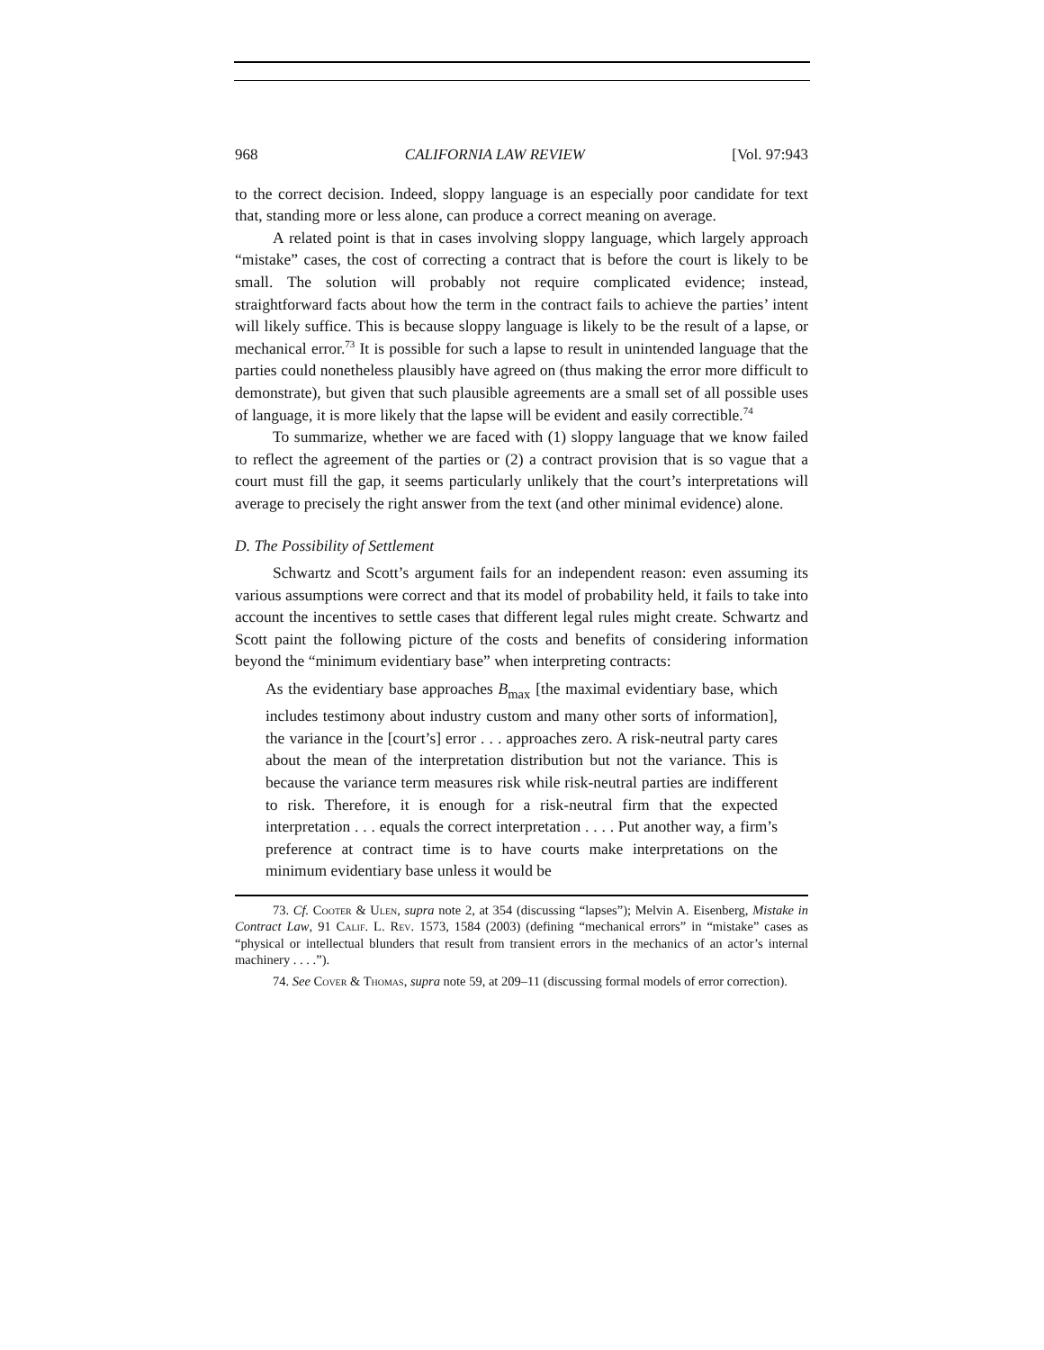968 CALIFORNIA LAW REVIEW [Vol. 97:943
to the correct decision. Indeed, sloppy language is an especially poor candidate for text that, standing more or less alone, can produce a correct meaning on average.
A related point is that in cases involving sloppy language, which largely approach “mistake” cases, the cost of correcting a contract that is before the court is likely to be small. The solution will probably not require complicated evidence; instead, straightforward facts about how the term in the contract fails to achieve the parties’ intent will likely suffice. This is because sloppy language is likely to be the result of a lapse, or mechanical error.<sup>73</sup> It is possible for such a lapse to result in unintended language that the parties could nonetheless plausibly have agreed on (thus making the error more difficult to demonstrate), but given that such plausible agreements are a small set of all possible uses of language, it is more likely that the lapse will be evident and easily correctible.<sup>74</sup>
To summarize, whether we are faced with (1) sloppy language that we know failed to reflect the agreement of the parties or (2) a contract provision that is so vague that a court must fill the gap, it seems particularly unlikely that the court’s interpretations will average to precisely the right answer from the text (and other minimal evidence) alone.
D. The Possibility of Settlement
Schwartz and Scott’s argument fails for an independent reason: even assuming its various assumptions were correct and that its model of probability held, it fails to take into account the incentives to settle cases that different legal rules might create. Schwartz and Scott paint the following picture of the costs and benefits of considering information beyond the “minimum evidentiary base” when interpreting contracts:
As the evidentiary base approaches B<sub>max</sub> [the maximal evidentiary base, which includes testimony about industry custom and many other sorts of information], the variance in the [court’s] error . . . approaches zero. A risk-neutral party cares about the mean of the interpretation distribution but not the variance. This is because the variance term measures risk while risk-neutral parties are indifferent to risk. Therefore, it is enough for a risk-neutral firm that the expected interpretation . . . equals the correct interpretation . . . . Put another way, a firm’s preference at contract time is to have courts make interpretations on the minimum evidentiary base unless it would be
73. Cf. Cooter & Ulen, supra note 2, at 354 (discussing “lapses”); Melvin A. Eisenberg, Mistake in Contract Law, 91 Calif. L. Rev. 1573, 1584 (2003) (defining “mechanical errors” in “mistake” cases as “physical or intellectual blunders that result from transient errors in the mechanics of an actor’s internal machinery . . . .”).
74. See Cover & Thomas, supra note 59, at 209–11 (discussing formal models of error correction).